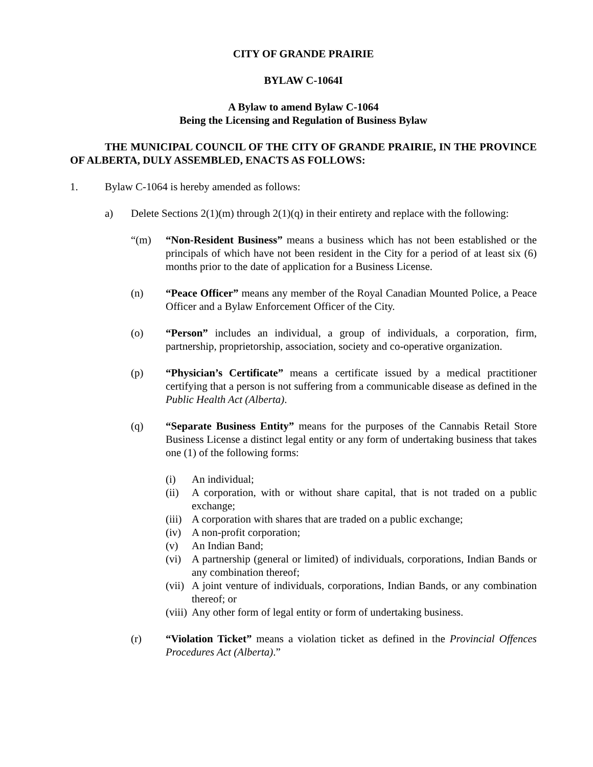CITY OF GRANDE PRAIRIE
BYLAW C-1064I
A Bylaw to amend Bylaw C-1064
Being the Licensing and Regulation of Business Bylaw
THE MUNICIPAL COUNCIL OF THE CITY OF GRANDE PRAIRIE, IN THE PROVINCE OF ALBERTA, DULY ASSEMBLED, ENACTS AS FOLLOWS:
1. Bylaw C-1064 is hereby amended as follows:
a) Delete Sections 2(1)(m) through 2(1)(q) in their entirety and replace with the following:
“(m) “Non-Resident Business” means a business which has not been established or the principals of which have not been resident in the City for a period of at least six (6) months prior to the date of application for a Business License.
(n) “Peace Officer” means any member of the Royal Canadian Mounted Police, a Peace Officer and a Bylaw Enforcement Officer of the City.
(o) “Person” includes an individual, a group of individuals, a corporation, firm, partnership, proprietorship, association, society and co-operative organization.
(p) “Physician’s Certificate” means a certificate issued by a medical practitioner certifying that a person is not suffering from a communicable disease as defined in the Public Health Act (Alberta).
(q) “Separate Business Entity” means for the purposes of the Cannabis Retail Store Business License a distinct legal entity or any form of undertaking business that takes one (1) of the following forms:
(i) An individual;
(ii) A corporation, with or without share capital, that is not traded on a public exchange;
(iii)
A corporation with shares that are traded on a public exchange;
(iv) A non-profit corporation;
(v) An Indian Band;
(vi) A partnership (general or limited) of individuals, corporations, Indian Bands or any combination thereof;
(vii)
A joint venture of individuals, corporations, Indian Bands, or any combination thereof; or
(viii)
Any other form of legal entity or form of undertaking business.
(r) “Violation Ticket” means a violation ticket as defined in the Provincial Offences Procedures Act (Alberta).”